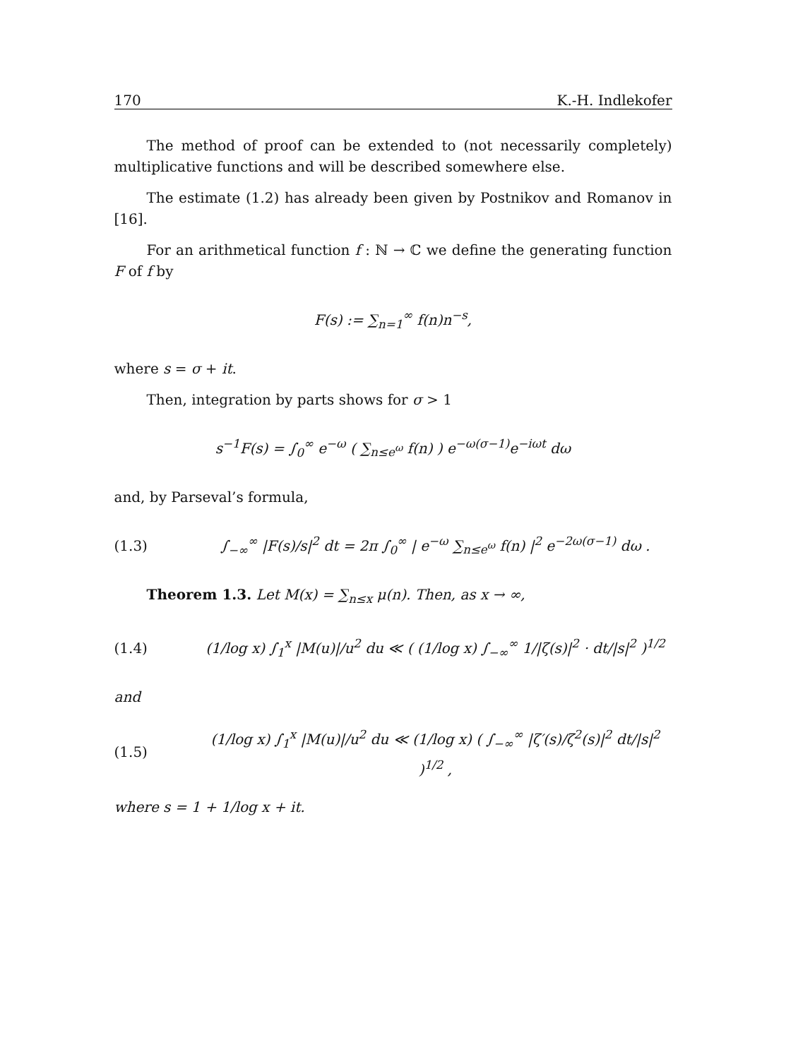170 K.-H. Indlekofer
The method of proof can be extended to (not necessarily completely) multiplicative functions and will be described somewhere else.
The estimate (1.2) has already been given by Postnikov and Romanov in [16].
For an arithmetical function f : ℕ → ℂ we define the generating function F of f by
F(s) := ∑<sub>n=1</sub><sup>∞</sup> f(n)n<sup>−s</sup>,
where s = σ + it.
Then, integration by parts shows for σ > 1
s<sup>−1</sup>F(s) = ∫<sub>0</sub><sup>∞</sup> e<sup>−ω</sup> ( ∑<sub>n≤e<sup>ω</sup></sub> f(n) ) e<sup>−ω(σ−1)</sup>e<sup>−iωt</sup> dω
and, by Parseval’s formula,
(1.3) ∫<sub>−∞</sub><sup>∞</sup> |F(s)/s|<sup>2</sup> dt = 2π ∫<sub>0</sub><sup>∞</sup> | e<sup>−ω</sup> ∑<sub>n≤e<sup>ω</sup></sub> f(n) |<sup>2</sup> e<sup>−2ω(σ−1)</sup> dω .
Theorem 1.3. Let M(x) = ∑<sub>n≤x</sub> μ(n). Then, as x → ∞,
(1.4) (1/log x) ∫<sub>1</sub><sup>x</sup> |M(u)|/u<sup>2</sup> du ≪ ( (1/log x) ∫<sub>−∞</sub><sup>∞</sup> 1/|ζ(s)|<sup>2</sup> · dt/|s|<sup>2</sup> )<sup>1/2</sup>
and
(1.5) (1/log x) ∫<sub>1</sub><sup>x</sup> |M(u)|/u<sup>2</sup> du ≪ (1/log x) ( ∫<sub>−∞</sub><sup>∞</sup> |ζ′(s)/ζ<sup>2</sup>(s)|<sup>2</sup> dt/|s|<sup>2</sup> )<sup>1/2</sup> ,
where s = 1 + 1/log x + it.